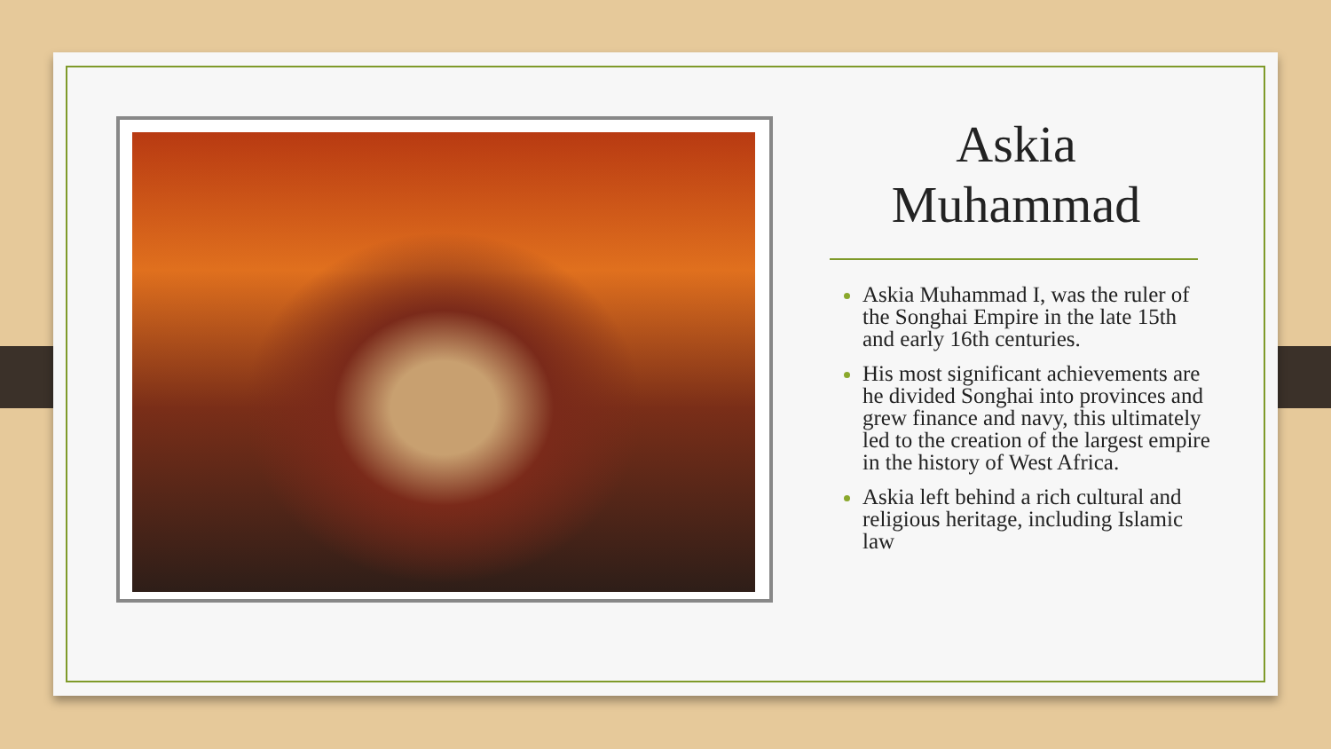Askia
Muhammad
Askia Muhammad I, was the ruler of the Songhai Empire in the late 15th and early 16th centuries.
His most significant achievements are he divided Songhai into provinces and grew finance and navy, this ultimately led to the creation of the largest empire in the history of West Africa.
Askia left behind a rich cultural and religious heritage, including Islamic law